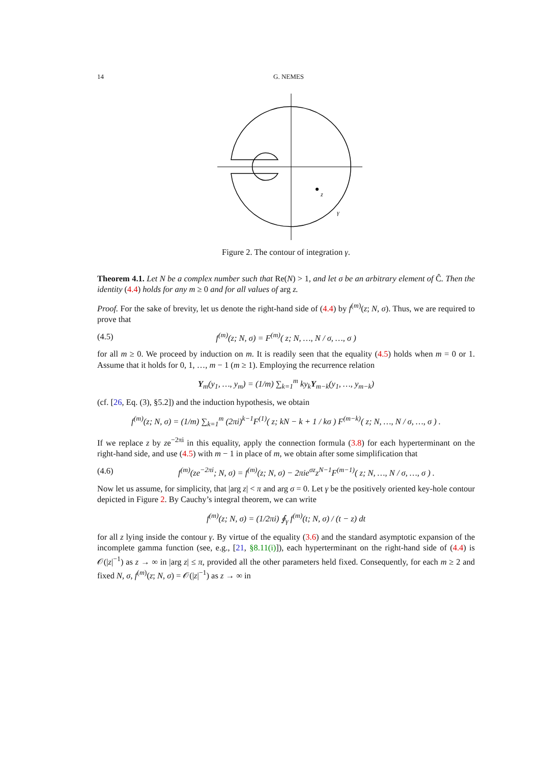14 G. NEMES
z
γ
Figure 2. The contour of integration γ.
Theorem 4.1. Let N be a complex number such that Re(N) > 1, and let σ be an arbitrary element of Ĉ. Then the identity (4.4) holds for any m ≥ 0 and for all values of arg z.
Proof. For the sake of brevity, let us denote the right-hand side of (4.4) by f<sup>(m)</sup>(z; N, σ). Thus, we are required to prove that
(4.5) f<sup>(m)</sup>(z; N, σ) = F<sup>(m)</sup>( z; N, …, N / σ, …, σ )
for all m ≥ 0. We proceed by induction on m. It is readily seen that the equality (4.5) holds when m = 0 or 1. Assume that it holds for 0, 1, …, m − 1 (m ≥ 1). Employing the recurrence relation
Y<sub>m</sub>(y<sub>1</sub>, …, y<sub>m</sub>) = (1/m) ∑<sub>k=1</sub><sup>m</sup> ky<sub>k</sub>Y<sub>m−k</sub>(y<sub>1</sub>, …, y<sub>m−k</sub>)
(cf. [26, Eq. (3), §5.2]) and the induction hypothesis, we obtain
f<sup>(m)</sup>(z; N, σ) = (1/m) ∑<sub>k=1</sub><sup>m</sup> (2πi)<sup>k−1</sup>F<sup>(1)</sup>( z; kN − k + 1 / kσ ) F<sup>(m−k)</sup>( z; N, …, N / σ, …, σ ) .
If we replace z by ze<sup>−2πi</sup> in this equality, apply the connection formula (3.8) for each hyperterminant on the right-hand side, and use (4.5) with m − 1 in place of m, we obtain after some simplification that
(4.6) f<sup>(m)</sup>(ze<sup>−2πi</sup>; N, σ) = f<sup>(m)</sup>(z; N, σ) − 2πie<sup>σz</sup>z<sup>N−1</sup>F<sup>(m−1)</sup>( z; N, …, N / σ, …, σ ) .
Now let us assume, for simplicity, that |arg z| < π and arg σ = 0. Let γ be the positively oriented key-hole contour depicted in Figure 2. By Cauchy’s integral theorem, we can write
f<sup>(m)</sup>(z; N, σ) = (1/2πi) ∮<sub>γ</sub> f<sup>(m)</sup>(t; N, σ) / (t − z) dt
for all z lying inside the contour γ. By virtue of the equality (3.6) and the standard asymptotic expansion of the incomplete gamma function (see, e.g., [21, §8.11(i)]), each hyperterminant on the right-hand side of (4.4) is 𝒪(|z|<sup>−1</sup>) as z → ∞ in |arg z| ≤ π, provided all the other parameters held fixed. Consequently, for each m ≥ 2 and fixed N, σ, f<sup>(m)</sup>(z; N, σ) = 𝒪(|z|<sup>−1</sup>) as z → ∞ in